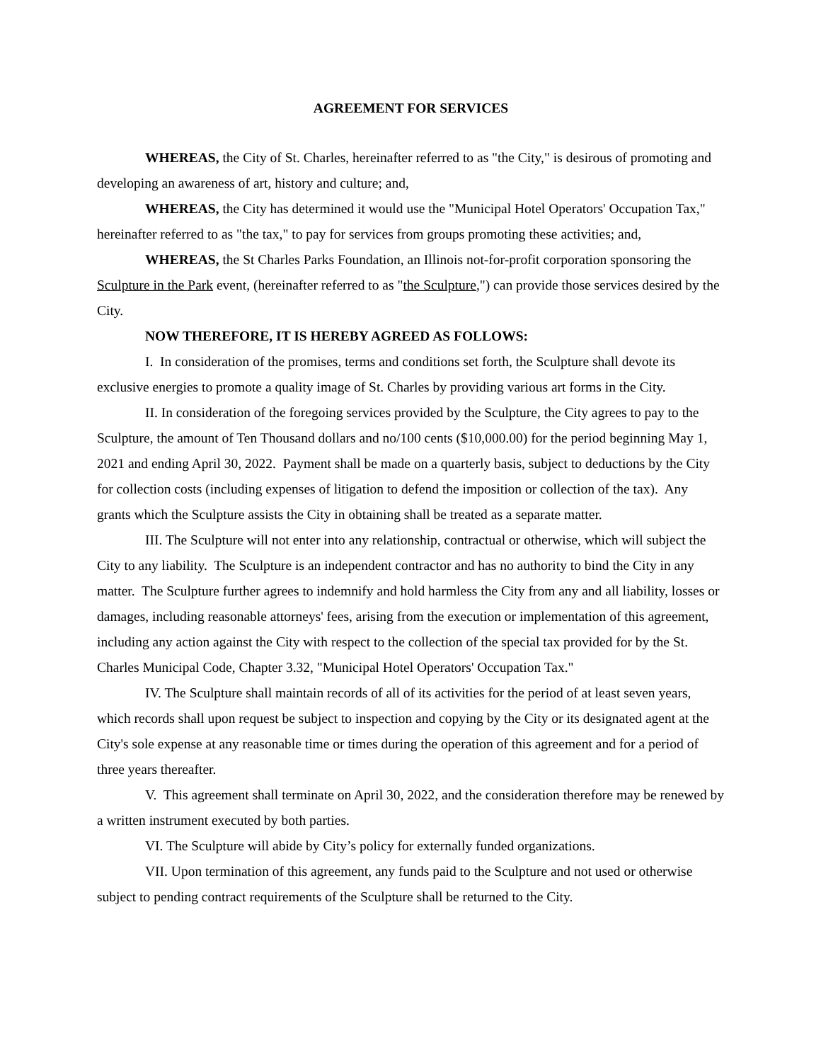AGREEMENT FOR SERVICES
WHEREAS, the City of St. Charles, hereinafter referred to as "the City," is desirous of promoting and developing an awareness of art, history and culture; and,
WHEREAS, the City has determined it would use the "Municipal Hotel Operators' Occupation Tax," hereinafter referred to as "the tax," to pay for services from groups promoting these activities; and,
WHEREAS, the St Charles Parks Foundation, an Illinois not-for-profit corporation sponsoring the Sculpture in the Park event, (hereinafter referred to as "the Sculpture,") can provide those services desired by the City.
NOW THEREFORE, IT IS HEREBY AGREED AS FOLLOWS:
I. In consideration of the promises, terms and conditions set forth, the Sculpture shall devote its exclusive energies to promote a quality image of St. Charles by providing various art forms in the City.
II. In consideration of the foregoing services provided by the Sculpture, the City agrees to pay to the Sculpture, the amount of Ten Thousand dollars and no/100 cents ($10,000.00) for the period beginning May 1, 2021 and ending April 30, 2022. Payment shall be made on a quarterly basis, subject to deductions by the City for collection costs (including expenses of litigation to defend the imposition or collection of the tax). Any grants which the Sculpture assists the City in obtaining shall be treated as a separate matter.
III. The Sculpture will not enter into any relationship, contractual or otherwise, which will subject the City to any liability. The Sculpture is an independent contractor and has no authority to bind the City in any matter. The Sculpture further agrees to indemnify and hold harmless the City from any and all liability, losses or damages, including reasonable attorneys' fees, arising from the execution or implementation of this agreement, including any action against the City with respect to the collection of the special tax provided for by the St. Charles Municipal Code, Chapter 3.32, "Municipal Hotel Operators' Occupation Tax."
IV. The Sculpture shall maintain records of all of its activities for the period of at least seven years, which records shall upon request be subject to inspection and copying by the City or its designated agent at the City's sole expense at any reasonable time or times during the operation of this agreement and for a period of three years thereafter.
V. This agreement shall terminate on April 30, 2022, and the consideration therefore may be renewed by a written instrument executed by both parties.
VI. The Sculpture will abide by City’s policy for externally funded organizations.
VII. Upon termination of this agreement, any funds paid to the Sculpture and not used or otherwise subject to pending contract requirements of the Sculpture shall be returned to the City.